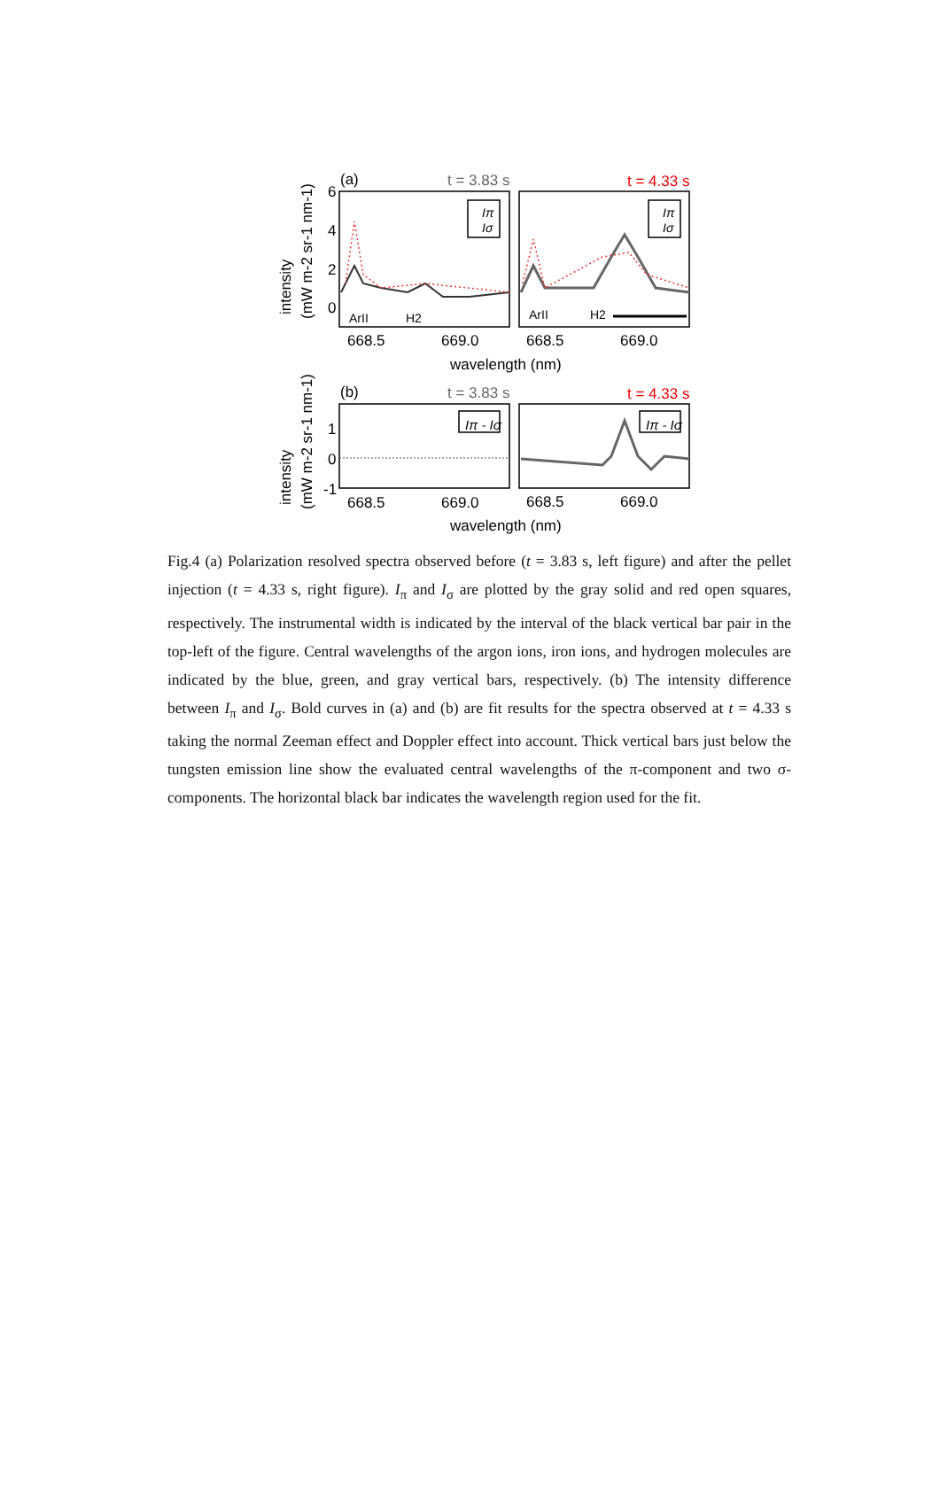intensity
(mW m-2 sr-1 nm-1)
(a)
t = 3.83 s
t = 4.33 s
6
4
2
0
668.5
669.0
668.5
669.0
wavelength (nm)
intensity
(mW m-2 sr-1 nm-1)
(b)
t = 3.83 s
t = 4.33 s
1
0
-1
668.5
669.0
668.5
669.0
wavelength (nm)
ArII
H2
ArII
H2
Iπ - Iσ
Iπ - Iσ
Iπ
Iσ
Iπ
Iσ
Fig.4 (a) Polarization resolved spectra observed before (t = 3.83 s, left figure) and after the pellet injection (t = 4.33 s, right figure). I<sub>π</sub> and I<sub>σ</sub> are plotted by the gray solid and red open squares, respectively. The instrumental width is indicated by the interval of the black vertical bar pair in the top-left of the figure. Central wavelengths of the argon ions, iron ions, and hydrogen molecules are indicated by the blue, green, and gray vertical bars, respectively. (b) The intensity difference between I<sub>π</sub> and I<sub>σ</sub>. Bold curves in (a) and (b) are fit results for the spectra observed at t = 4.33 s taking the normal Zeeman effect and Doppler effect into account. Thick vertical bars just below the tungsten emission line show the evaluated central wavelengths of the π-component and two σ-components. The horizontal black bar indicates the wavelength region used for the fit.